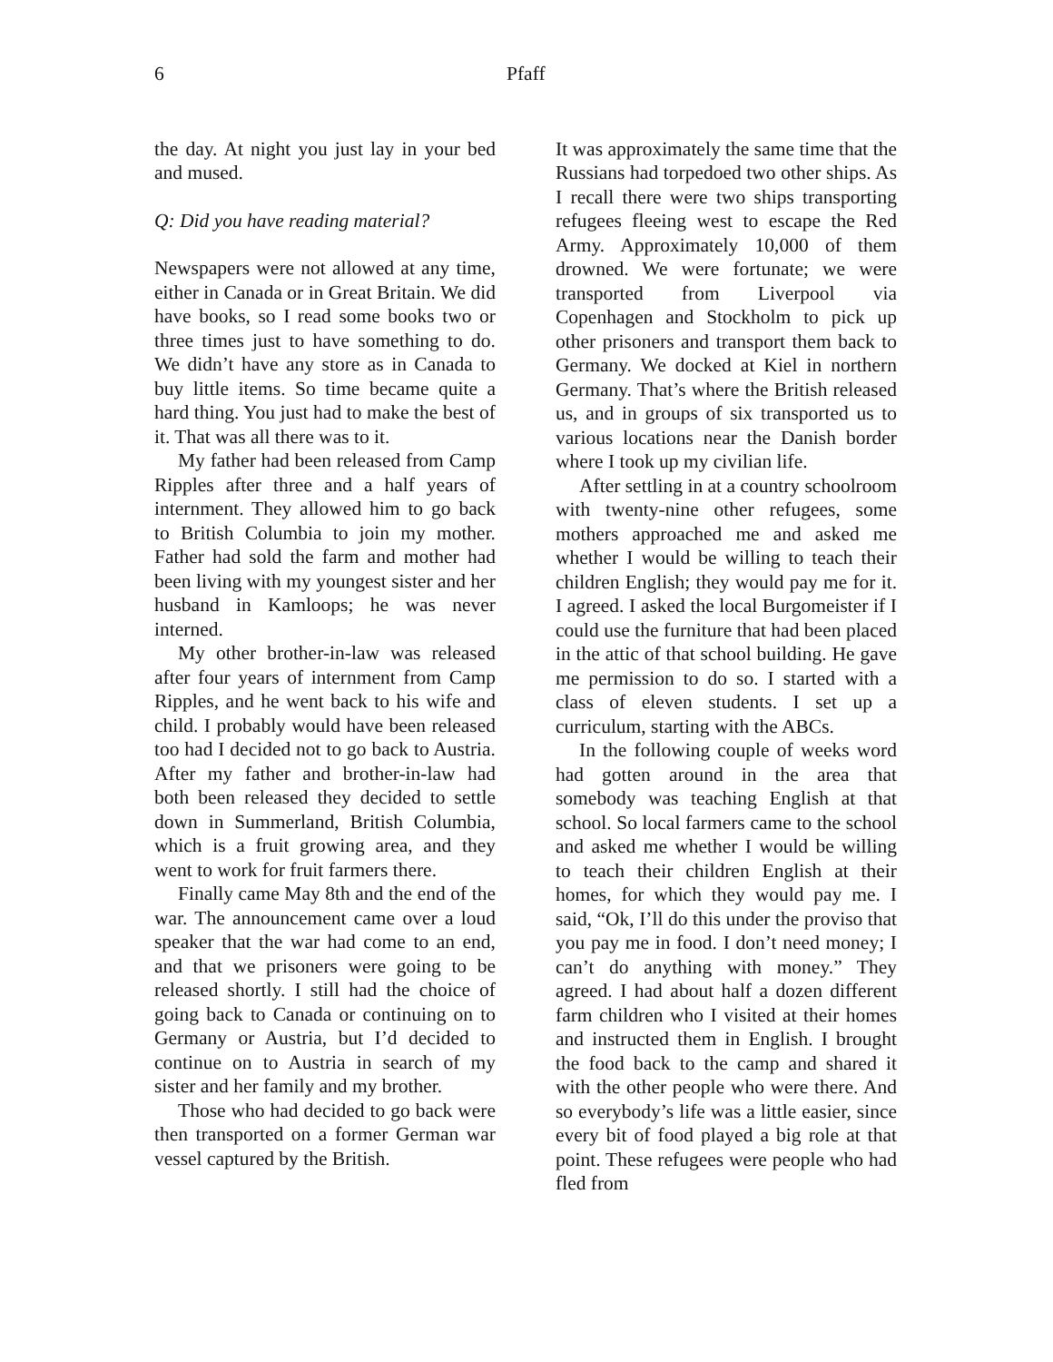6 Pfaff
the day. At night you just lay in your bed and mused.
Q: Did you have reading material?
Newspapers were not allowed at any time, either in Canada or in Great Britain. We did have books, so I read some books two or three times just to have something to do. We didn’t have any store as in Canada to buy little items. So time became quite a hard thing. You just had to make the best of it. That was all there was to it.
My father had been released from Camp Ripples after three and a half years of internment. They allowed him to go back to British Columbia to join my mother. Father had sold the farm and mother had been living with my youngest sister and her husband in Kamloops; he was never interned.
My other brother-in-law was released after four years of internment from Camp Ripples, and he went back to his wife and child. I probably would have been released too had I decided not to go back to Austria. After my father and brother-in-law had both been released they decided to settle down in Summerland, British Columbia, which is a fruit growing area, and they went to work for fruit farmers there.
Finally came May 8th and the end of the war. The announcement came over a loud speaker that the war had come to an end, and that we prisoners were going to be released shortly. I still had the choice of going back to Canada or continuing on to Germany or Austria, but I’d decided to continue on to Austria in search of my sister and her family and my brother.
Those who had decided to go back were then transported on a former German war vessel captured by the British.
It was approximately the same time that the Russians had torpedoed two other ships. As I recall there were two ships transporting refugees fleeing west to escape the Red Army. Approximately 10,000 of them drowned. We were fortunate; we were transported from Liverpool via Copenhagen and Stockholm to pick up other prisoners and transport them back to Germany. We docked at Kiel in northern Germany. That’s where the British released us, and in groups of six transported us to various locations near the Danish border where I took up my civilian life.
After settling in at a country schoolroom with twenty-nine other refugees, some mothers approached me and asked me whether I would be willing to teach their children English; they would pay me for it. I agreed. I asked the local Burgomeister if I could use the furniture that had been placed in the attic of that school building. He gave me permission to do so. I started with a class of eleven students. I set up a curriculum, starting with the ABCs.
In the following couple of weeks word had gotten around in the area that somebody was teaching English at that school. So local farmers came to the school and asked me whether I would be willing to teach their children English at their homes, for which they would pay me. I said, “Ok, I’ll do this under the proviso that you pay me in food. I don’t need money; I can’t do anything with money.” They agreed. I had about half a dozen different farm children who I visited at their homes and instructed them in English. I brought the food back to the camp and shared it with the other people who were there. And so everybody’s life was a little easier, since every bit of food played a big role at that point. These refugees were people who had fled from